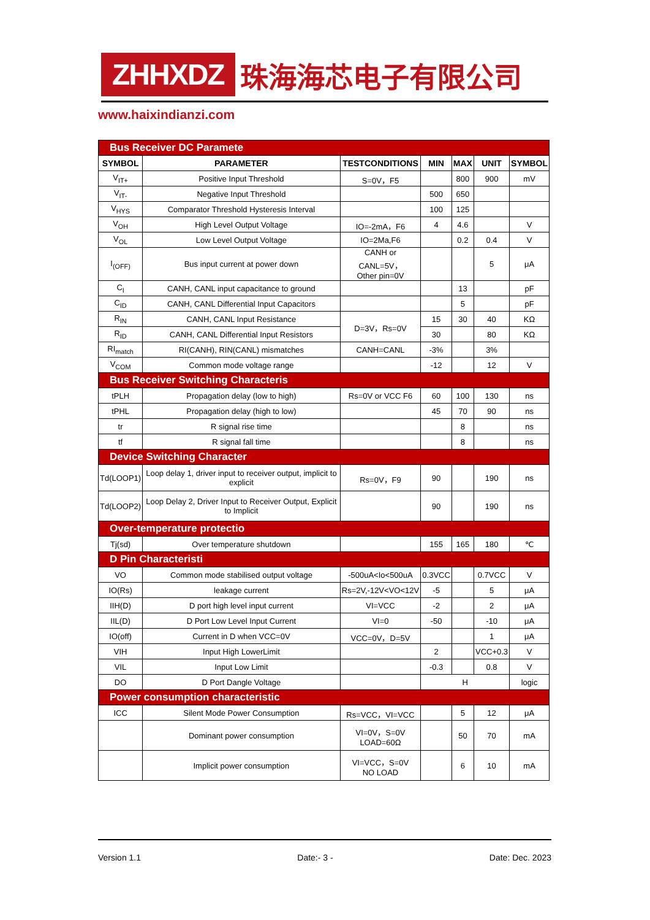ZHHXDZ
珠海海芯电子有限公司
www.haixindianzi.com
| Bus Receiver DC Paramete | | | | | | |
| SYMBOL | PARAMETER | TESTCONDITIONS | MIN | MAX | UNIT | SYMBOL |
| V<sub>IT+</sub> | Positive Input Threshold | S=0V，F5 | | 800 | 900 | mV |
| V<sub>IT-</sub> | Negative Input Threshold | | 500 | 650 | | |
| V<sub>HYS</sub> | Comparator Threshold Hysteresis Interval | | 100 | 125 | | |
| V<sub>OH</sub> | High Level Output Voltage | IO=-2mA，F6 | 4 | 4.6 | | V |
| V<sub>OL</sub> | Low Level Output Voltage | IO=2Ma,F6 | | 0.2 | 0.4 | V |
| I<sub>(OFF)</sub> | Bus input current at power down | CANH or CANL=5V， Other pin=0V | | | 5 | μA |
| C<sub>I</sub> | CANH, CANL input capacitance to ground | | | 13 | | pF |
| C<sub>ID</sub> | CANH, CANL Differential Input Capacitors | | | 5 | | pF |
| R<sub>IN</sub> | CANH, CANL Input Resistance | D=3V，Rs=0V | 15 | 30 | 40 | KΩ |
| R<sub>ID</sub> | CANH, CANL Differential Input Resistors | | 30 | | 80 | KΩ |
| RI<sub>match</sub> | RI(CANH), RIN(CANL) mismatches | CANH=CANL | -3% | | 3% | |
| V<sub>COM</sub> | Common mode voltage range | | -12 | | 12 | V |
| Bus Receiver Switching Characteris | | | | | | |
| tPLH | Propagation delay (low to high) | Rs=0V or VCC F6 | 60 | 100 | 130 | ns |
| tPHL | Propagation delay (high to low) | | 45 | 70 | 90 | ns |
| tr | R signal rise time | | | 8 | | ns |
| tf | R signal fall time | | | 8 | | ns |
| Device Switching Character | | | | | | |
| Td(LOOP1) | Loop delay 1, driver input to receiver output, implicit to explicit | Rs=0V，F9 | 90 | | 190 | ns |
| Td(LOOP2) | Loop Delay 2, Driver Input to Receiver Output, Explicit to Implicit | | 90 | | 190 | ns |
| Over-temperature protectio | | | | | | |
| Tj(sd) | Over temperature shutdown | | 155 | 165 | 180 | ℃ |
| D Pin Characteristi | | | | | | |
| VO | Common mode stabilised output voltage | -500uA<Io<500uA | 0.3VCC | | 0.7VCC | V |
| IO(Rs) | leakage current | Rs=2V,-12V<VO<12V | -5 | | 5 | μA |
| IIH(D) | D port high level input current | VI=VCC | -2 | | 2 | μA |
| IIL(D) | D Port Low Level Input Current | VI=0 | -50 | | -10 | μA |
| IO(off) | Current in D when VCC=0V | VCC=0V，D=5V | | | 1 | μA |
| VIH | Input High LowerLimit | | 2 | | VCC+0.3 | V |
| VIL | Input Low Limit | | -0.3 | | 0.8 | V |
| DO | D Port Dangle Voltage | | H | | | logic |
| Power consumption characteristic | | | | | | |
| ICC | Silent Mode Power Consumption | Rs=VCC，VI=VCC | | 5 | 12 | μA |
| | Dominant power consumption | VI=0V，S=0V LOAD=60Ω | | 50 | 70 | mA |
| | Implicit power consumption | VI=VCC，S=0V NO LOAD | | 6 | 10 | mA |
Version 1.1 Date:- 3 - Date: Dec. 2023